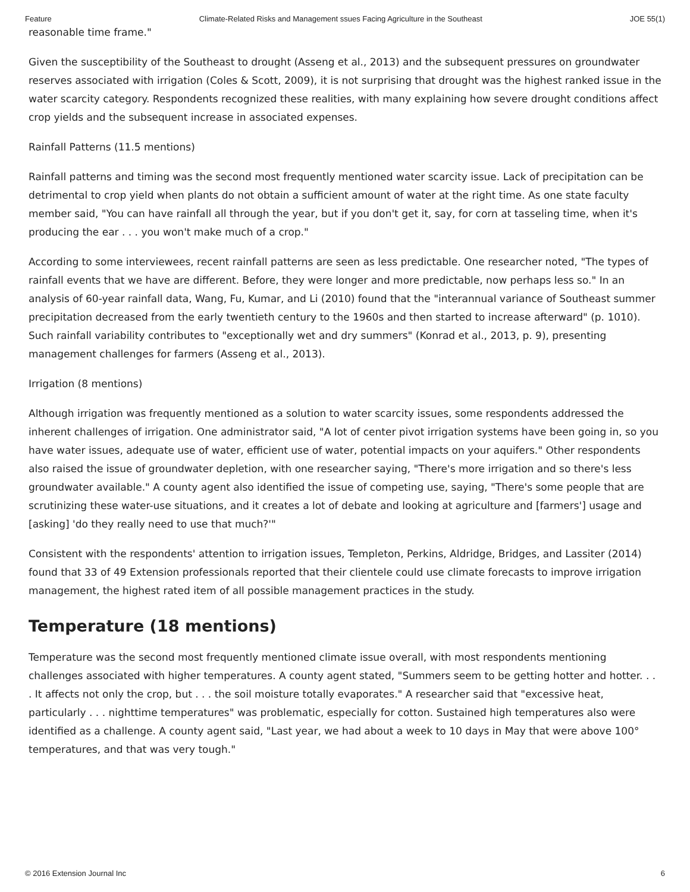Feature Climate-Related Risks and Management ssues Facing Agriculture in the Southeast JOE 55(1)
reasonable time frame."
Given the susceptibility of the Southeast to drought (Asseng et al., 2013) and the subsequent pressures on groundwater reserves associated with irrigation (Coles & Scott, 2009), it is not surprising that drought was the highest ranked issue in the water scarcity category. Respondents recognized these realities, with many explaining how severe drought conditions affect crop yields and the subsequent increase in associated expenses.
Rainfall Patterns (11.5 mentions)
Rainfall patterns and timing was the second most frequently mentioned water scarcity issue. Lack of precipitation can be detrimental to crop yield when plants do not obtain a sufficient amount of water at the right time. As one state faculty member said, "You can have rainfall all through the year, but if you don't get it, say, for corn at tasseling time, when it's producing the ear . . . you won't make much of a crop."
According to some interviewees, recent rainfall patterns are seen as less predictable. One researcher noted, "The types of rainfall events that we have are different. Before, they were longer and more predictable, now perhaps less so." In an analysis of 60-year rainfall data, Wang, Fu, Kumar, and Li (2010) found that the "interannual variance of Southeast summer precipitation decreased from the early twentieth century to the 1960s and then started to increase afterward" (p. 1010). Such rainfall variability contributes to "exceptionally wet and dry summers" (Konrad et al., 2013, p. 9), presenting management challenges for farmers (Asseng et al., 2013).
Irrigation (8 mentions)
Although irrigation was frequently mentioned as a solution to water scarcity issues, some respondents addressed the inherent challenges of irrigation. One administrator said, "A lot of center pivot irrigation systems have been going in, so you have water issues, adequate use of water, efficient use of water, potential impacts on your aquifers." Other respondents also raised the issue of groundwater depletion, with one researcher saying, "There's more irrigation and so there's less groundwater available." A county agent also identified the issue of competing use, saying, "There's some people that are scrutinizing these water-use situations, and it creates a lot of debate and looking at agriculture and [farmers'] usage and [asking] 'do they really need to use that much?'"
Consistent with the respondents' attention to irrigation issues, Templeton, Perkins, Aldridge, Bridges, and Lassiter (2014) found that 33 of 49 Extension professionals reported that their clientele could use climate forecasts to improve irrigation management, the highest rated item of all possible management practices in the study.
Temperature (18 mentions)
Temperature was the second most frequently mentioned climate issue overall, with most respondents mentioning challenges associated with higher temperatures. A county agent stated, "Summers seem to be getting hotter and hotter. . . . It affects not only the crop, but . . . the soil moisture totally evaporates." A researcher said that "excessive heat, particularly . . . nighttime temperatures" was problematic, especially for cotton. Sustained high temperatures also were identified as a challenge. A county agent said, "Last year, we had about a week to 10 days in May that were above 100° temperatures, and that was very tough."
© 2016 Extension Journal Inc 6